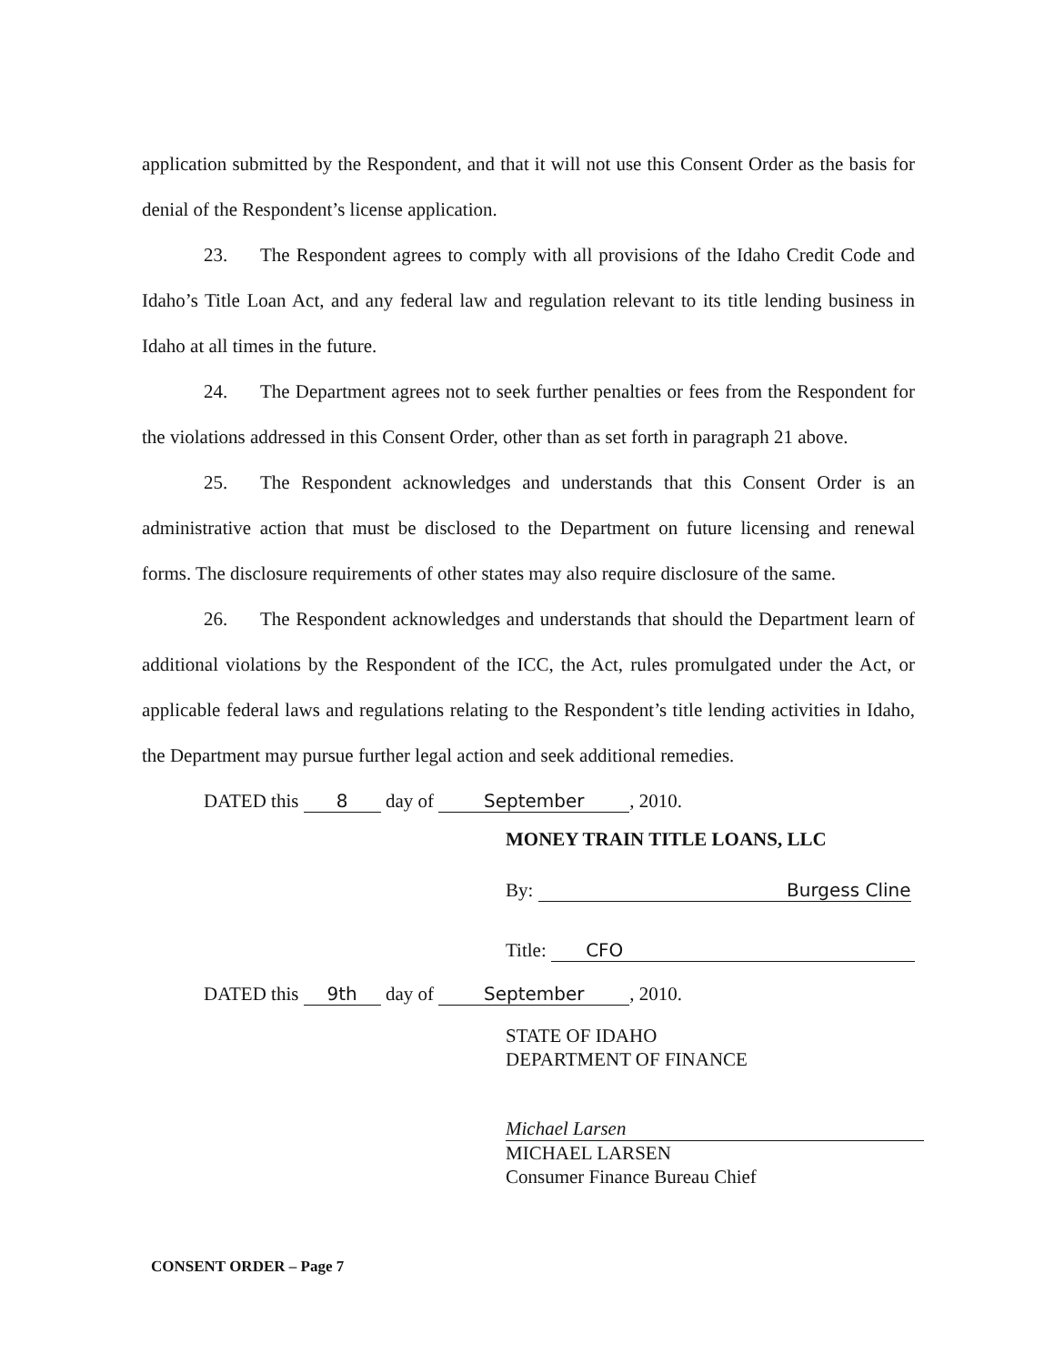application submitted by the Respondent, and that it will not use this Consent Order as the basis for denial of the Respondent’s license application.
23. The Respondent agrees to comply with all provisions of the Idaho Credit Code and Idaho’s Title Loan Act, and any federal law and regulation relevant to its title lending business in Idaho at all times in the future.
24. The Department agrees not to seek further penalties or fees from the Respondent for the violations addressed in this Consent Order, other than as set forth in paragraph 21 above.
25. The Respondent acknowledges and understands that this Consent Order is an administrative action that must be disclosed to the Department on future licensing and renewal forms. The disclosure requirements of other states may also require disclosure of the same.
26. The Respondent acknowledges and understands that should the Department learn of additional violations by the Respondent of the ICC, the Act, rules promulgated under the Act, or applicable federal laws and regulations relating to the Respondent’s title lending activities in Idaho, the Department may pursue further legal action and seek additional remedies.
DATED this 8 day of September, 2010.
MONEY TRAIN TITLE LOANS, LLC
By: Burgess Cline
Title: CFO
DATED this 9th day of September, 2010.
STATE OF IDAHO
DEPARTMENT OF FINANCE
Michael Larsen
MICHAEL LARSEN
Consumer Finance Bureau Chief
CONSENT ORDER – Page 7